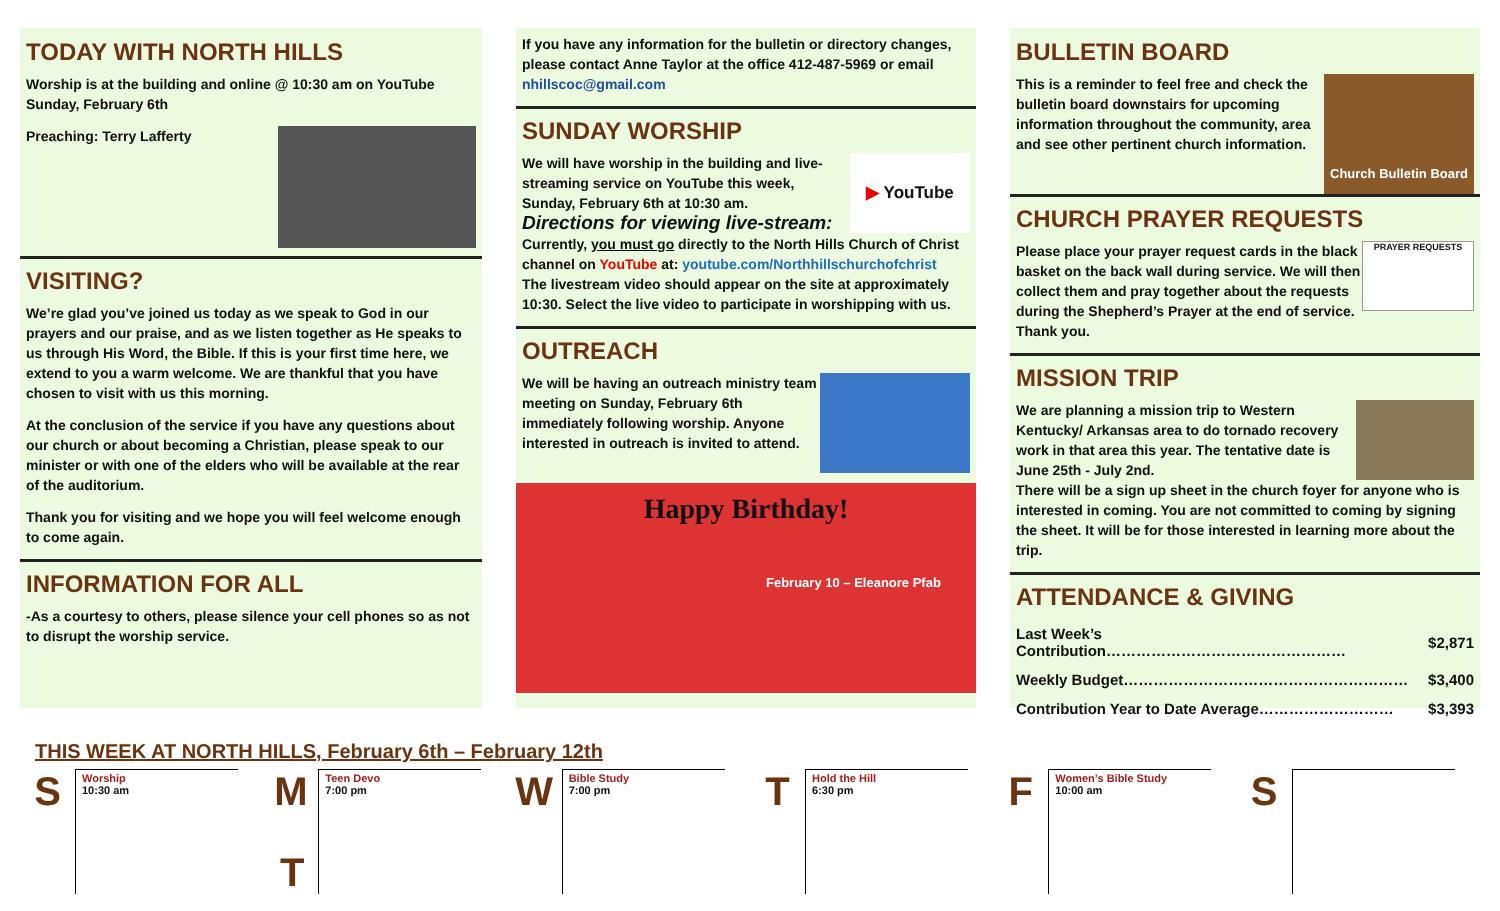TODAY WITH NORTH HILLS
Worship is at the building and online @ 10:30 am on YouTube Sunday, February 6th
Preaching: Terry Lafferty
VISITING?
We’re glad you’ve joined us today as we speak to God in our prayers and our praise, and as we listen together as He speaks to us through His Word, the Bible. If this is your first time here, we extend to you a warm welcome. We are thankful that you have chosen to visit with us this morning.
At the conclusion of the service if you have any questions about our church or about becoming a Christian, please speak to our minister or with one of the elders who will be available at the rear of the auditorium.
Thank you for visiting and we hope you will feel welcome enough to come again.
INFORMATION FOR ALL
-As a courtesy to others, please silence your cell phones so as not to disrupt the worship service.
If you have any information for the bulletin or directory changes, please contact Anne Taylor at the office 412-487-5969 or email nhillscoc@gmail.com
SUNDAY WORSHIP
▶ YouTube
We will have worship in the building and live-streaming service on YouTube this week, Sunday, February 6th at 10:30 am.
Directions for viewing live-stream:
Currently, you must go directly to the North Hills Church of Christ channel on YouTube at: youtube.com/Northhillschurchofchrist
The livestream video should appear on the site at approximately 10:30. Select the live video to participate in worshipping with us.
OUTREACH
We will be having an outreach ministry team meeting on Sunday, February 6th immediately following worship. Anyone interested in outreach is invited to attend.
Happy Birthday!
February 10 – Eleanore Pfab
BULLETIN BOARD
Church Bulletin Board
This is a reminder to feel free and check the bulletin board downstairs for upcoming information throughout the community, area and see other pertinent church information.
CHURCH PRAYER REQUESTS
PRAYER REQUESTS
Please place your prayer request cards in the black basket on the back wall during service. We will then collect them and pray together about the requests during the Shepherd’s Prayer at the end of service. Thank you.
MISSION TRIP
We are planning a mission trip to Western Kentucky/ Arkansas area to do tornado recovery work in that area this year. The tentative date is June 25th - July 2nd.
There will be a sign up sheet in the church foyer for anyone who is interested in coming. You are not committed to coming by signing the sheet. It will be for those interested in learning more about the trip.
ATTENDANCE & GIVING
| Last Week’s Contribution………………………………………… | $2,871 |
| Weekly Budget………………………………………………… | $3,400 |
| Contribution Year to Date Average……………………… | $3,393 |
THIS WEEK AT NORTH HILLS, February 6th – February 12th
S
Worship
10:30 am
M
Teen Devo
7:00 pm
W
Bible Study
7:00 pm
T
Hold the Hill
6:30 pm
F
Women’s Bible Study
10:00 am
S
T